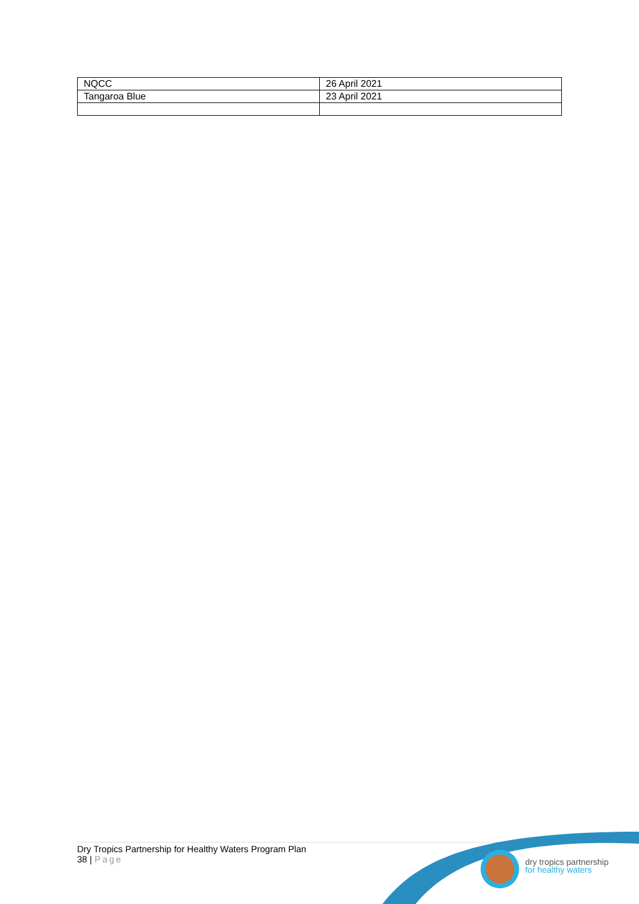| NQCC | 26 April 2021 |
| Tangaroa Blue | 23 April 2021 |
Dry Tropics Partnership for Healthy Waters Program Plan
38 | Page
dry tropics partnership
for healthy waters